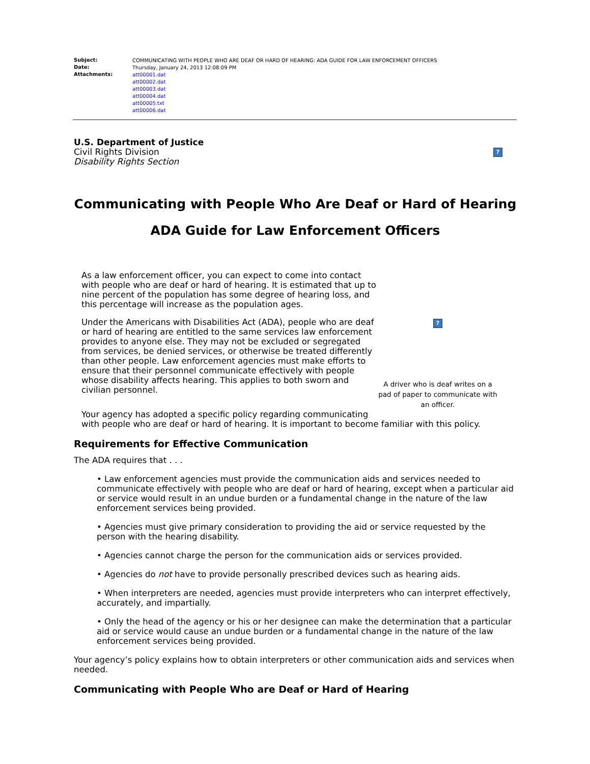| Subject: | COMMUNICATING WITH PEOPLE WHO ARE DEAF OR HARD OF HEARING: ADA GUIDE FOR LAW ENFORCEMENT OFFICERS |
| Date: | Thursday, January 24, 2013 12:08:09 PM |
| Attachments: | att00001.dat att00002.dat att00003.dat att00004.dat att00005.txt att00006.dat |
U.S. Department of Justice
Civil Rights Division
Disability Rights Section
?
Communicating with People Who Are Deaf or Hard of Hearing
ADA Guide for Law Enforcement Officers
As a law enforcement officer, you can expect to come into contact with people who are deaf or hard of hearing. It is estimated that up to nine percent of the population has some degree of hearing loss, and this percentage will increase as the population ages.
Under the Americans with Disabilities Act (ADA), people who are deaf or hard of hearing are entitled to the same services law enforcement provides to anyone else. They may not be excluded or segregated from services, be denied services, or otherwise be treated differently than other people. Law enforcement agencies must make efforts to ensure that their personnel communicate effectively with people whose disability affects hearing. This applies to both sworn and civilian personnel.
?
A driver who is deaf writes on a pad of paper to communicate with an officer.
Your agency has adopted a specific policy regarding communicating
with people who are deaf or hard of hearing. It is important to become familiar with this policy.
Requirements for Effective Communication
The ADA requires that . . .
• Law enforcement agencies must provide the communication aids and services needed to communicate effectively with people who are deaf or hard of hearing, except when a particular aid or service would result in an undue burden or a fundamental change in the nature of the law enforcement services being provided.
• Agencies must give primary consideration to providing the aid or service requested by the person with the hearing disability.
• Agencies cannot charge the person for the communication aids or services provided.
• Agencies do not have to provide personally prescribed devices such as hearing aids.
• When interpreters are needed, agencies must provide interpreters who can interpret effectively, accurately, and impartially.
• Only the head of the agency or his or her designee can make the determination that a particular aid or service would cause an undue burden or a fundamental change in the nature of the law enforcement services being provided.
Your agency’s policy explains how to obtain interpreters or other communication aids and services when needed.
Communicating with People Who are Deaf or Hard of Hearing